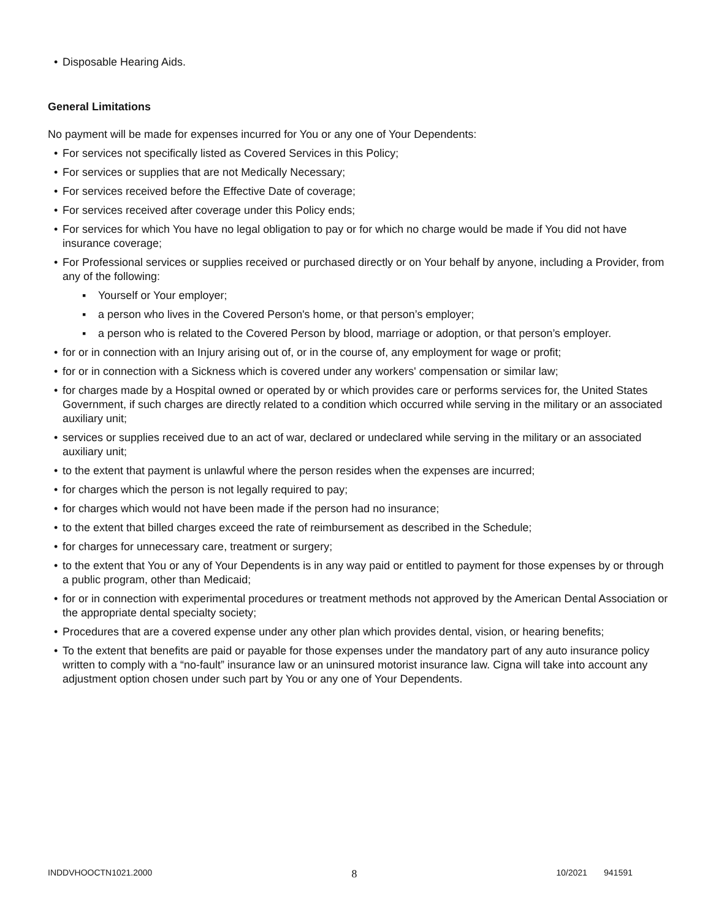• Disposable Hearing Aids.
General Limitations
No payment will be made for expenses incurred for You or any one of Your Dependents:
• For services not specifically listed as Covered Services in this Policy;
• For services or supplies that are not Medically Necessary;
• For services received before the Effective Date of coverage;
• For services received after coverage under this Policy ends;
• For services for which You have no legal obligation to pay or for which no charge would be made if You did not have insurance coverage;
• For Professional services or supplies received or purchased directly or on Your behalf by anyone, including a Provider, from any of the following:
▪ Yourself or Your employer;
▪ a person who lives in the Covered Person's home, or that person’s employer;
▪ a person who is related to the Covered Person by blood, marriage or adoption, or that person’s employer.
• for or in connection with an Injury arising out of, or in the course of, any employment for wage or profit;
• for or in connection with a Sickness which is covered under any workers' compensation or similar law;
• for charges made by a Hospital owned or operated by or which provides care or performs services for, the United States Government, if such charges are directly related to a condition which occurred while serving in the military or an associated auxiliary unit;
• services or supplies received due to an act of war, declared or undeclared while serving in the military or an associated auxiliary unit;
• to the extent that payment is unlawful where the person resides when the expenses are incurred;
• for charges which the person is not legally required to pay;
• for charges which would not have been made if the person had no insurance;
• to the extent that billed charges exceed the rate of reimbursement as described in the Schedule;
• for charges for unnecessary care, treatment or surgery;
• to the extent that You or any of Your Dependents is in any way paid or entitled to payment for those expenses by or through a public program, other than Medicaid;
• for or in connection with experimental procedures or treatment methods not approved by the American Dental Association or the appropriate dental specialty society;
• Procedures that are a covered expense under any other plan which provides dental, vision, or hearing benefits;
• To the extent that benefits are paid or payable for those expenses under the mandatory part of any auto insurance policy written to comply with a “no-fault” insurance law or an uninsured motorist insurance law. Cigna will take into account any adjustment option chosen under such part by You or any one of Your Dependents.
INDDVHOOCTN1021.2000 8 10/2021 941591